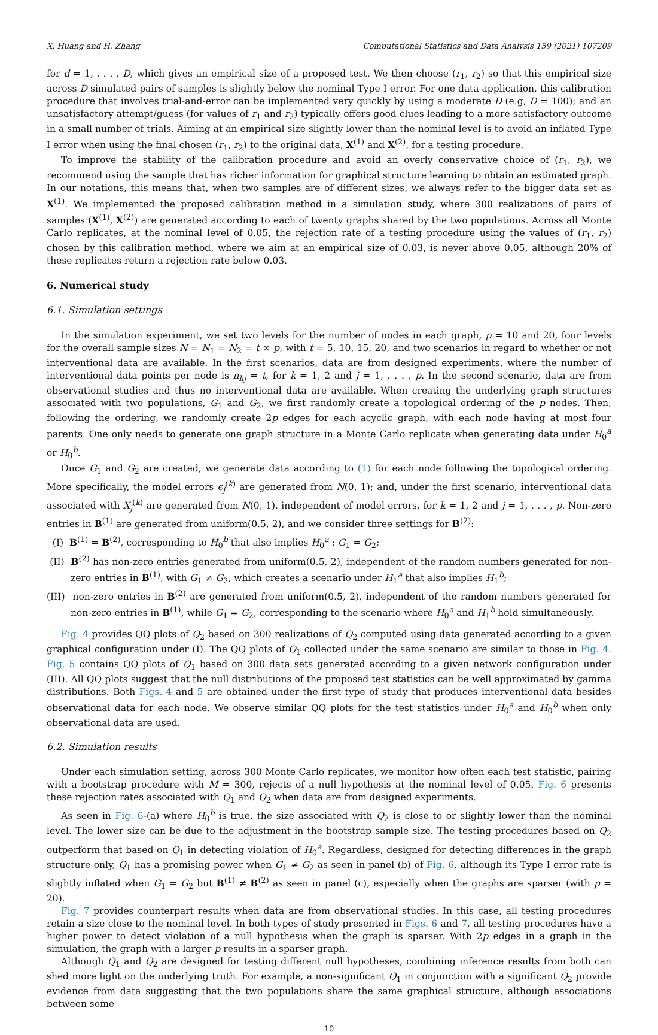X. Huang and H. Zhang Computational Statistics and Data Analysis 159 (2021) 107209
for d = 1, . . . , D, which gives an empirical size of a proposed test. We then choose (r<sub>1</sub>, r<sub>2</sub>) so that this empirical size across D simulated pairs of samples is slightly below the nominal Type I error. For one data application, this calibration procedure that involves trial-and-error can be implemented very quickly by using a moderate D (e.g, D = 100); and an unsatisfactory attempt/guess (for values of r<sub>1</sub> and r<sub>2</sub>) typically offers good clues leading to a more satisfactory outcome in a small number of trials. Aiming at an empirical size slightly lower than the nominal level is to avoid an inflated Type I error when using the final chosen (r<sub>1</sub>, r<sub>2</sub>) to the original data, X<sup>(1)</sup> and X<sup>(2)</sup>, for a testing procedure.
To improve the stability of the calibration procedure and avoid an overly conservative choice of (r<sub>1</sub>, r<sub>2</sub>), we recommend using the sample that has richer information for graphical structure learning to obtain an estimated graph. In our notations, this means that, when two samples are of different sizes, we always refer to the bigger data set as X<sup>(1)</sup>. We implemented the proposed calibration method in a simulation study, where 300 realizations of pairs of samples (X<sup>(1)</sup>, X<sup>(2)</sup>) are generated according to each of twenty graphs shared by the two populations. Across all Monte Carlo replicates, at the nominal level of 0.05, the rejection rate of a testing procedure using the values of (r<sub>1</sub>, r<sub>2</sub>) chosen by this calibration method, where we aim at an empirical size of 0.03, is never above 0.05, although 20% of these replicates return a rejection rate below 0.03.
6. Numerical study
6.1. Simulation settings
In the simulation experiment, we set two levels for the number of nodes in each graph, p = 10 and 20, four levels for the overall sample sizes N = N<sub>1</sub> = N<sub>2</sub> = t × p, with t = 5, 10, 15, 20, and two scenarios in regard to whether or not interventional data are available. In the first scenarios, data are from designed experiments, where the number of interventional data points per node is n<sub>kj</sub> = t, for k = 1, 2 and j = 1, . . . , p. In the second scenario, data are from observational studies and thus no interventional data are available. When creating the underlying graph structures associated with two populations, G<sub>1</sub> and G<sub>2</sub>, we first randomly create a topological ordering of the p nodes. Then, following the ordering, we randomly create 2p edges for each acyclic graph, with each node having at most four parents. One only needs to generate one graph structure in a Monte Carlo replicate when generating data under H<sub>0</sub><sup>a</sup> or H<sub>0</sub><sup>b</sup>.
Once G<sub>1</sub> and G<sub>2</sub> are created, we generate data according to (1) for each node following the topological ordering. More specifically, the model errors ϵ<sub>j</sub><sup>(k)</sup> are generated from N(0, 1); and, under the first scenario, interventional data associated with X<sub>j</sub><sup>(k)</sup> are generated from N(0, 1), independent of model errors, for k = 1, 2 and j = 1, . . . , p. Non-zero entries in B<sup>(1)</sup> are generated from uniform(0.5, 2), and we consider three settings for B<sup>(2)</sup>:
(I) B<sup>(1)</sup> = B<sup>(2)</sup>, corresponding to H<sub>0</sub><sup>b</sup> that also implies H<sub>0</sub><sup>a</sup> : G<sub>1</sub> = G<sub>2</sub>;
(II) B<sup>(2)</sup> has non-zero entries generated from uniform(0.5, 2), independent of the random numbers generated for non-zero entries in B<sup>(1)</sup>, with G<sub>1</sub> ≠ G<sub>2</sub>, which creates a scenario under H<sub>1</sub><sup>a</sup> that also implies H<sub>1</sub><sup>b</sup>;
(III) non-zero entries in B<sup>(2)</sup> are generated from uniform(0.5, 2), independent of the random numbers generated for non-zero entries in B<sup>(1)</sup>, while G<sub>1</sub> = G<sub>2</sub>, corresponding to the scenario where H<sub>0</sub><sup>a</sup> and H<sub>1</sub><sup>b</sup> hold simultaneously.
Fig. 4 provides QQ plots of Q<sub>2</sub> based on 300 realizations of Q<sub>2</sub> computed using data generated according to a given graphical configuration under (I). The QQ plots of Q<sub>1</sub> collected under the same scenario are similar to those in Fig. 4. Fig. 5 contains QQ plots of Q<sub>1</sub> based on 300 data sets generated according to a given network configuration under (III). All QQ plots suggest that the null distributions of the proposed test statistics can be well approximated by gamma distributions. Both Figs. 4 and 5 are obtained under the first type of study that produces interventional data besides observational data for each node. We observe similar QQ plots for the test statistics under H<sub>0</sub><sup>a</sup> and H<sub>0</sub><sup>b</sup> when only observational data are used.
6.2. Simulation results
Under each simulation setting, across 300 Monte Carlo replicates, we monitor how often each test statistic, pairing with a bootstrap procedure with M = 300, rejects of a null hypothesis at the nominal level of 0.05. Fig. 6 presents these rejection rates associated with Q<sub>1</sub> and Q<sub>2</sub> when data are from designed experiments.
As seen in Fig. 6-(a) where H<sub>0</sub><sup>b</sup> is true, the size associated with Q<sub>2</sub> is close to or slightly lower than the nominal level. The lower size can be due to the adjustment in the bootstrap sample size. The testing procedures based on Q<sub>2</sub> outperform that based on Q<sub>1</sub> in detecting violation of H<sub>0</sub><sup>a</sup>. Regardless, designed for detecting differences in the graph structure only, Q<sub>1</sub> has a promising power when G<sub>1</sub> ≠ G<sub>2</sub> as seen in panel (b) of Fig. 6, although its Type I error rate is slightly inflated when G<sub>1</sub> = G<sub>2</sub> but B<sup>(1)</sup> ≠ B<sup>(2)</sup> as seen in panel (c), especially when the graphs are sparser (with p = 20).
Fig. 7 provides counterpart results when data are from observational studies. In this case, all testing procedures retain a size close to the nominal level. In both types of study presented in Figs. 6 and 7, all testing procedures have a higher power to detect violation of a null hypothesis when the graph is sparser. With 2p edges in a graph in the simulation, the graph with a larger p results in a sparser graph.
Although Q<sub>1</sub> and Q<sub>2</sub> are designed for testing different null hypotheses, combining inference results from both can shed more light on the underlying truth. For example, a non-significant Q<sub>1</sub> in conjunction with a significant Q<sub>2</sub> provide evidence from data suggesting that the two populations share the same graphical structure, although associations between some
10